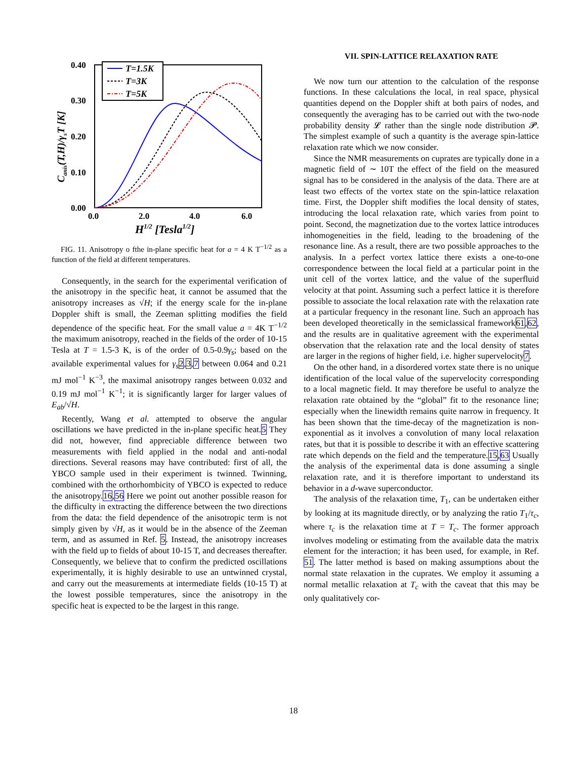0.40
0.30
0.20
0.10
0.00
0.0
2.0
4.0
6.0
H1/2 [Tesla1/2]
Canis(T,H)/γsT [K]
T=1.5K
T=3K
T=5K
FIG. 11. Anisotropy o fthe in-plane specific heat for a = 4 K T<sup>−1/2</sup> as a function of the field at different temperatures.
Consequently, in the search for the experimental verification of the anisotropy in the specific heat, it cannot be assumed that the anisotropy increases as √H; if the energy scale for the in-plane Doppler shift is small, the Zeeman splitting modifies the field dependence of the specific heat. For the small value a = 4K T<sup>−1/2</sup> the maximum anisotropy, reached in the fields of the order of 10-15 Tesla at T = 1.5-3 K, is of the order of 0.5-0.9γ<sub>s</sub>; based on the available experimental values for γ<sub>s</sub> 2,3,7 between 0.064 and 0.21 mJ mol<sup>−1</sup> K<sup>−3</sup>, the maximal anisotropy ranges between 0.032 and 0.19 mJ mol<sup>−1</sup> K<sup>−1</sup>; it is significantly larger for larger values of E<sub>ab</sub>/√H.
Recently, Wang et al. attempted to observe the angular oscillations we have predicted in the in-plane specific heat.5 They did not, however, find appreciable difference between two measurements with field applied in the nodal and anti-nodal directions. Several reasons may have contributed: first of all, the YBCO sample used in their experiment is twinned. Twinning, combined with the orthorhombicity of YBCO is expected to reduce the anisotropy.16,56 Here we point out another possible reason for the difficulty in extracting the difference between the two directions from the data: the field dependence of the anisotropic term is not simply given by √H, as it would be in the absence of the Zeeman term, and as assumed in Ref. 5. Instead, the anisotropy increases with the field up to fields of about 10-15 T, and decreases thereafter. Consequently, we believe that to confirm the predicted oscillations experimentally, it is highly desirable to use an untwinned crystal, and carry out the measurements at intermediate fields (10-15 T) at the lowest possible temperatures, since the anisotropy in the specific heat is expected to be the largest in this range.
VII. SPIN-LATTICE RELAXATION RATE
We now turn our attention to the calculation of the response functions. In these calculations the local, in real space, physical quantities depend on the Doppler shift at both pairs of nodes, and consequently the averaging has to be carried out with the two-node probability density 𝓛 rather than the single node distribution 𝓟. The simplest example of such a quantity is the average spin-lattice relaxation rate which we now consider.
Since the NMR measurements on cuprates are typically done in a magnetic field of ∼ 10T the effect of the field on the measured signal has to be considered in the analysis of the data. There are at least two effects of the vortex state on the spin-lattice relaxation time. First, the Doppler shift modifies the local density of states, introducing the local relaxation rate, which varies from point to point. Second, the magnetization due to the vortex lattice introduces inhomogeneities in the field, leading to the broadening of the resonance line. As a result, there are two possible approaches to the analysis. In a perfect vortex lattice there exists a one-to-one correspondence between the local field at a particular point in the unit cell of the vortex lattice, and the value of the superfluid velocity at that point. Assuming such a perfect lattice it is therefore possible to associate the local relaxation rate with the relaxation rate at a particular frequency in the resonant line. Such an approach has been developed theoretically in the semiclassical framework61,62, and the results are in qualitative agreement with the experimental observation that the relaxation rate and the local density of states are larger in the regions of higher field, i.e. higher supervelocity7.
On the other hand, in a disordered vortex state there is no unique identification of the local value of the supervelocity corresponding to a local magnetic field. It may therefore be useful to analyze the relaxation rate obtained by the “global” fit to the resonance line; especially when the linewidth remains quite narrow in frequency. It has been shown that the time-decay of the magnetization is non-exponential as it involves a convolution of many local relaxation rates, but that it is possible to describe it with an effective scattering rate which depends on the field and the temperature.15,63 Usually the analysis of the experimental data is done assuming a single relaxation rate, and it is therefore important to understand its behavior in a d-wave superconductor.
The analysis of the relaxation time, T<sub>1</sub>, can be undertaken either by looking at its magnitude directly, or by analyzing the ratio T<sub>1</sub>/τ<sub>c</sub>, where τ<sub>c</sub> is the relaxation time at T = T<sub>c</sub>. The former approach involves modeling or estimating from the available data the matrix element for the interaction; it has been used, for example, in Ref. 51. The latter method is based on making assumptions about the normal state relaxation in the cuprates. We employ it assuming a normal metallic relaxation at T<sub>c</sub> with the caveat that this may be only qualitatively cor-
18